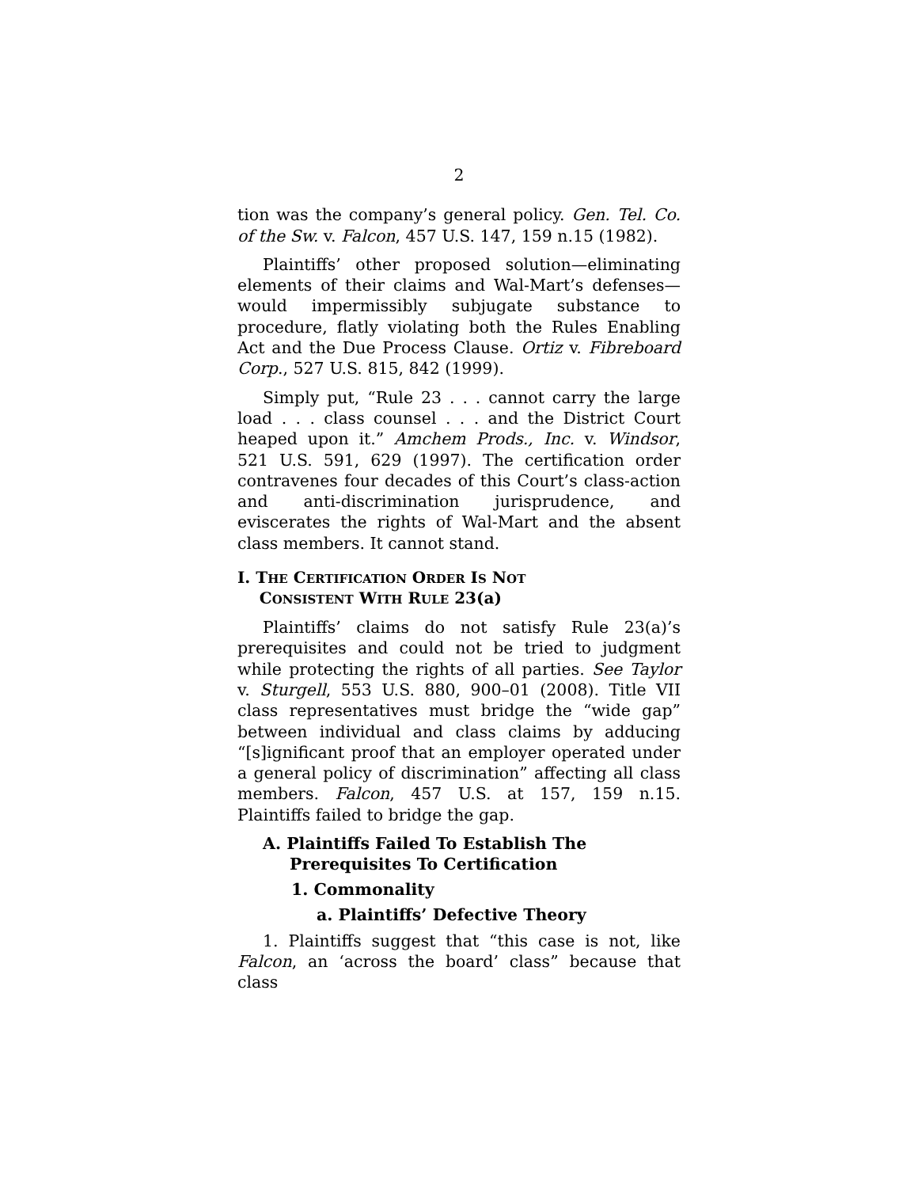2
tion was the company’s general policy. Gen. Tel. Co. of the Sw. v. Falcon, 457 U.S. 147, 159 n.15 (1982).
Plaintiffs’ other proposed solution—eliminating elements of their claims and Wal-Mart’s defenses—would impermissibly subjugate substance to procedure, flatly violating both the Rules Enabling Act and the Due Process Clause. Ortiz v. Fibreboard Corp., 527 U.S. 815, 842 (1999).
Simply put, “Rule 23 . . . cannot carry the large load . . . class counsel . . . and the District Court heaped upon it.” Amchem Prods., Inc. v. Windsor, 521 U.S. 591, 629 (1997). The certification order contravenes four decades of this Court’s class-action and anti-discrimination jurisprudence, and eviscerates the rights of Wal-Mart and the absent class members. It cannot stand.
I. THE CERTIFICATION ORDER IS NOT
CONSISTENT WITH RULE 23(a)
Plaintiffs’ claims do not satisfy Rule 23(a)’s prerequisites and could not be tried to judgment while protecting the rights of all parties. See Taylor v. Sturgell, 553 U.S. 880, 900–01 (2008). Title VII class representatives must bridge the “wide gap” between individual and class claims by adducing “[s]ignificant proof that an employer operated under a general policy of discrimination” affecting all class members. Falcon, 457 U.S. at 157, 159 n.15. Plaintiffs failed to bridge the gap.
A. Plaintiffs Failed To Establish The Prerequisites To Certification
1. Commonality
a. Plaintiffs’ Defective Theory
1. Plaintiffs suggest that “this case is not, like Falcon, an ‘across the board’ class” because that class